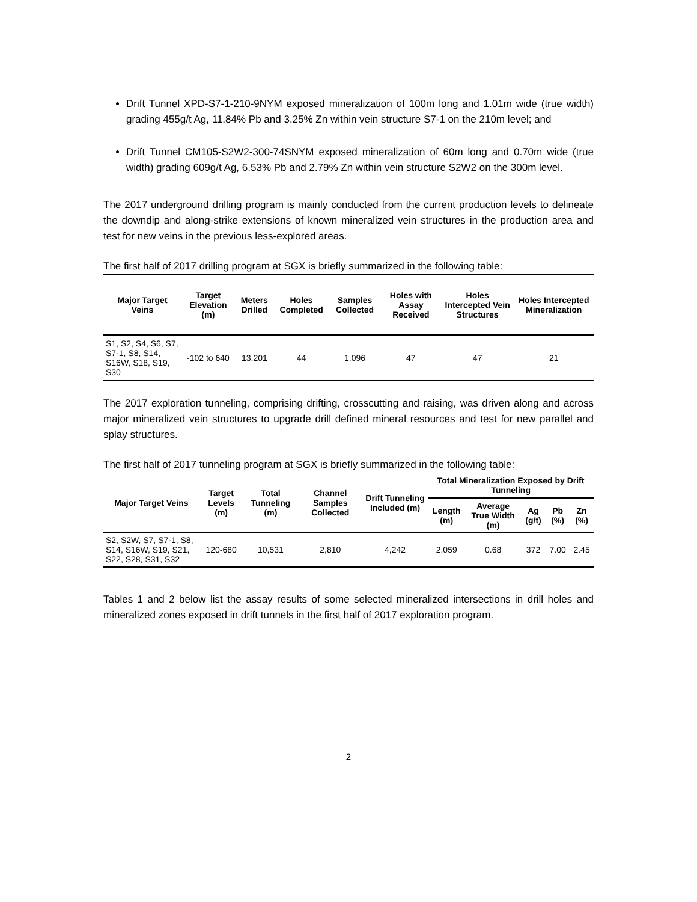Drift Tunnel XPD-S7-1-210-9NYM exposed mineralization of 100m long and 1.01m wide (true width) grading 455g/t Ag, 11.84% Pb and 3.25% Zn within vein structure S7-1 on the 210m level; and
Drift Tunnel CM105-S2W2-300-74SNYM exposed mineralization of 60m long and 0.70m wide (true width) grading 609g/t Ag, 6.53% Pb and 2.79% Zn within vein structure S2W2 on the 300m level.
The 2017 underground drilling program is mainly conducted from the current production levels to delineate the downdip and along-strike extensions of known mineralized vein structures in the production area and test for new veins in the previous less-explored areas.
The first half of 2017 drilling program at SGX is briefly summarized in the following table:
| Major Target Veins | Target Elevation (m) | Meters Drilled | Holes Completed | Samples Collected | Holes with Assay Received | Holes Intercepted Vein Structures | Holes Intercepted Mineralization |
| --- | --- | --- | --- | --- | --- | --- | --- |
| S1, S2, S4, S6, S7, S7-1, S8, S14, S16W, S18, S19, S30 | -102 to 640 | 13,201 | 44 | 1,096 | 47 | 47 | 21 |
The 2017 exploration tunneling, comprising drifting, crosscutting and raising, was driven along and across major mineralized vein structures to upgrade drill defined mineral resources and test for new parallel and splay structures.
The first half of 2017 tunneling program at SGX is briefly summarized in the following table:
| Major Target Veins | Target Levels (m) | Total Tunneling (m) | Channel Samples Collected | Drift Tunneling Included (m) | Total Mineralization Exposed by Drift Tunneling | | | | |
| --- | --- | --- | --- | --- | --- | --- | --- | --- | --- |
| | | | | | Length (m) | Average True Width (m) | Ag (g/t) | Pb (%) | Zn (%) |
| S2, S2W, S7, S7-1, S8, S14, S16W, S19, S21, S22, S28, S31, S32 | 120-680 | 10,531 | 2,810 | 4,242 | 2,059 | 0.68 | 372 | 7.00 | 2.45 |
Tables 1 and 2 below list the assay results of some selected mineralized intersections in drill holes and mineralized zones exposed in drift tunnels in the first half of 2017 exploration program.
2